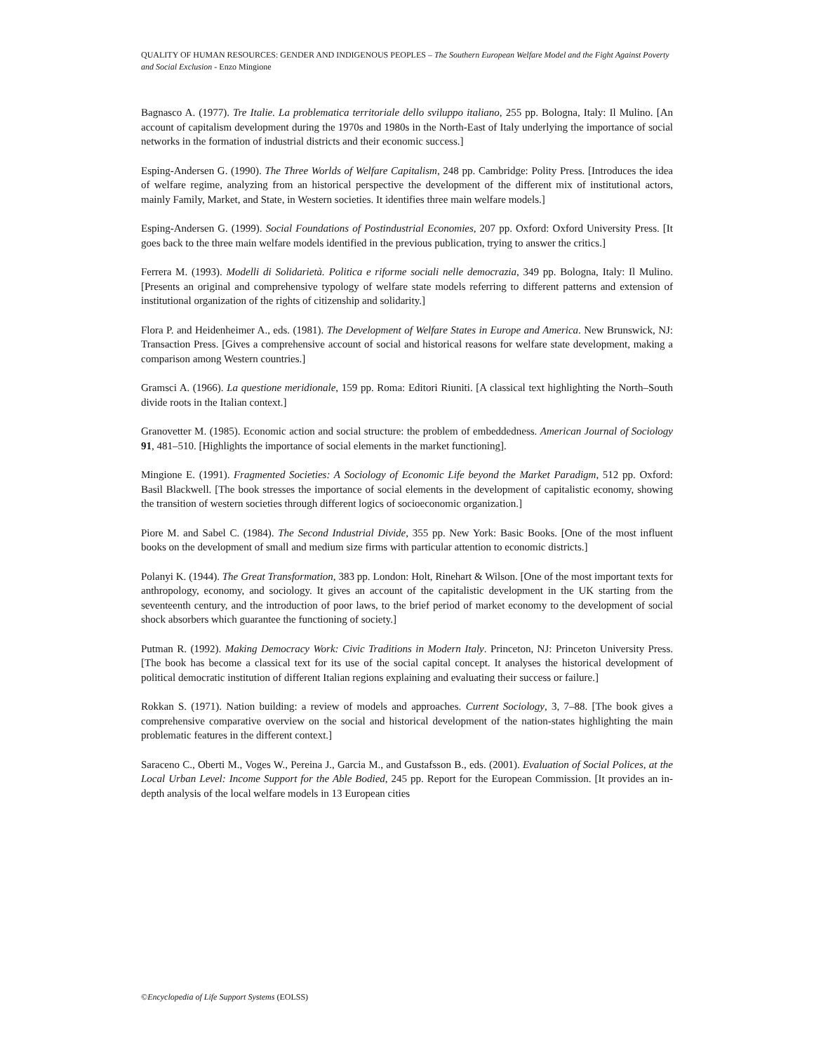QUALITY OF HUMAN RESOURCES: GENDER AND INDIGENOUS PEOPLES – The Southern European Welfare Model and the Fight Against Poverty and Social Exclusion - Enzo Mingione
Bagnasco A. (1977). Tre Italie. La problematica territoriale dello sviluppo italiano, 255 pp. Bologna, Italy: Il Mulino. [An account of capitalism development during the 1970s and 1980s in the North-East of Italy underlying the importance of social networks in the formation of industrial districts and their economic success.]
Esping-Andersen G. (1990). The Three Worlds of Welfare Capitalism, 248 pp. Cambridge: Polity Press. [Introduces the idea of welfare regime, analyzing from an historical perspective the development of the different mix of institutional actors, mainly Family, Market, and State, in Western societies. It identifies three main welfare models.]
Esping-Andersen G. (1999). Social Foundations of Postindustrial Economies, 207 pp. Oxford: Oxford University Press. [It goes back to the three main welfare models identified in the previous publication, trying to answer the critics.]
Ferrera M. (1993). Modelli di Solidarietà. Politica e riforme sociali nelle democrazia, 349 pp. Bologna, Italy: Il Mulino. [Presents an original and comprehensive typology of welfare state models referring to different patterns and extension of institutional organization of the rights of citizenship and solidarity.]
Flora P. and Heidenheimer A., eds. (1981). The Development of Welfare States in Europe and America. New Brunswick, NJ: Transaction Press. [Gives a comprehensive account of social and historical reasons for welfare state development, making a comparison among Western countries.]
Gramsci A. (1966). La questione meridionale, 159 pp. Roma: Editori Riuniti. [A classical text highlighting the North–South divide roots in the Italian context.]
Granovetter M. (1985). Economic action and social structure: the problem of embeddedness. American Journal of Sociology 91, 481–510. [Highlights the importance of social elements in the market functioning].
Mingione E. (1991). Fragmented Societies: A Sociology of Economic Life beyond the Market Paradigm, 512 pp. Oxford: Basil Blackwell. [The book stresses the importance of social elements in the development of capitalistic economy, showing the transition of western societies through different logics of socioeconomic organization.]
Piore M. and Sabel C. (1984). The Second Industrial Divide, 355 pp. New York: Basic Books. [One of the most influent books on the development of small and medium size firms with particular attention to economic districts.]
Polanyi K. (1944). The Great Transformation, 383 pp. London: Holt, Rinehart & Wilson. [One of the most important texts for anthropology, economy, and sociology. It gives an account of the capitalistic development in the UK starting from the seventeenth century, and the introduction of poor laws, to the brief period of market economy to the development of social shock absorbers which guarantee the functioning of society.]
Putman R. (1992). Making Democracy Work: Civic Traditions in Modern Italy. Princeton, NJ: Princeton University Press. [The book has become a classical text for its use of the social capital concept. It analyses the historical development of political democratic institution of different Italian regions explaining and evaluating their success or failure.]
Rokkan S. (1971). Nation building: a review of models and approaches. Current Sociology, 3, 7–88. [The book gives a comprehensive comparative overview on the social and historical development of the nation-states highlighting the main problematic features in the different context.]
Saraceno C., Oberti M., Voges W., Pereina J., Garcia M., and Gustafsson B., eds. (2001). Evaluation of Social Polices, at the Local Urban Level: Income Support for the Able Bodied, 245 pp. Report for the European Commission. [It provides an in-depth analysis of the local welfare models in 13 European cities
©Encyclopedia of Life Support Systems (EOLSS)